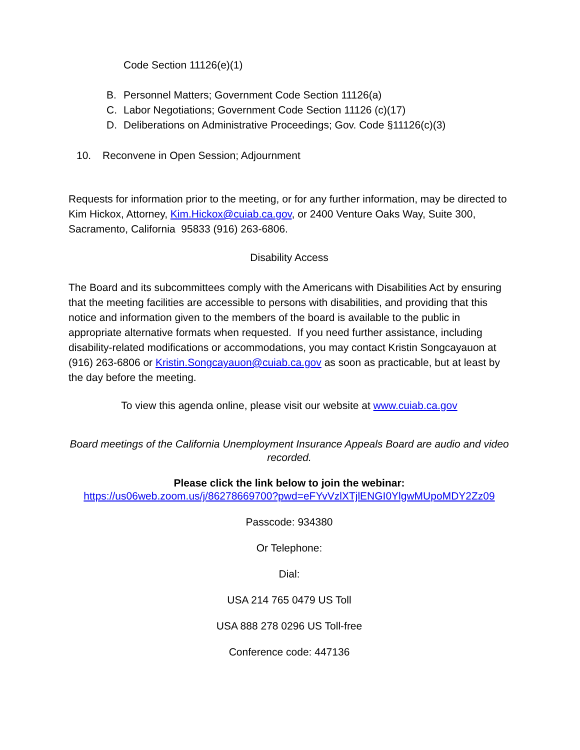Code Section 11126(e)(1)
B. Personnel Matters; Government Code Section 11126(a)
C. Labor Negotiations; Government Code Section 11126 (c)(17)
D. Deliberations on Administrative Proceedings; Gov. Code §11126(c)(3)
10. Reconvene in Open Session; Adjournment
Requests for information prior to the meeting, or for any further information, may be directed to Kim Hickox, Attorney, Kim.Hickox@cuiab.ca.gov, or 2400 Venture Oaks Way, Suite 300, Sacramento, California 95833 (916) 263-6806.
Disability Access
The Board and its subcommittees comply with the Americans with Disabilities Act by ensuring that the meeting facilities are accessible to persons with disabilities, and providing that this notice and information given to the members of the board is available to the public in appropriate alternative formats when requested. If you need further assistance, including disability-related modifications or accommodations, you may contact Kristin Songcayauon at (916) 263-6806 or Kristin.Songcayauon@cuiab.ca.gov as soon as practicable, but at least by the day before the meeting.
To view this agenda online, please visit our website at www.cuiab.ca.gov
Board meetings of the California Unemployment Insurance Appeals Board are audio and video recorded.
Please click the link below to join the webinar:
https://us06web.zoom.us/j/86278669700?pwd=eFYvVzlXTjlENGI0YlgwMUpoMDY2Zz09
Passcode: 934380
Or Telephone:
Dial:
USA 214 765 0479 US Toll
USA 888 278 0296 US Toll-free
Conference code: 447136